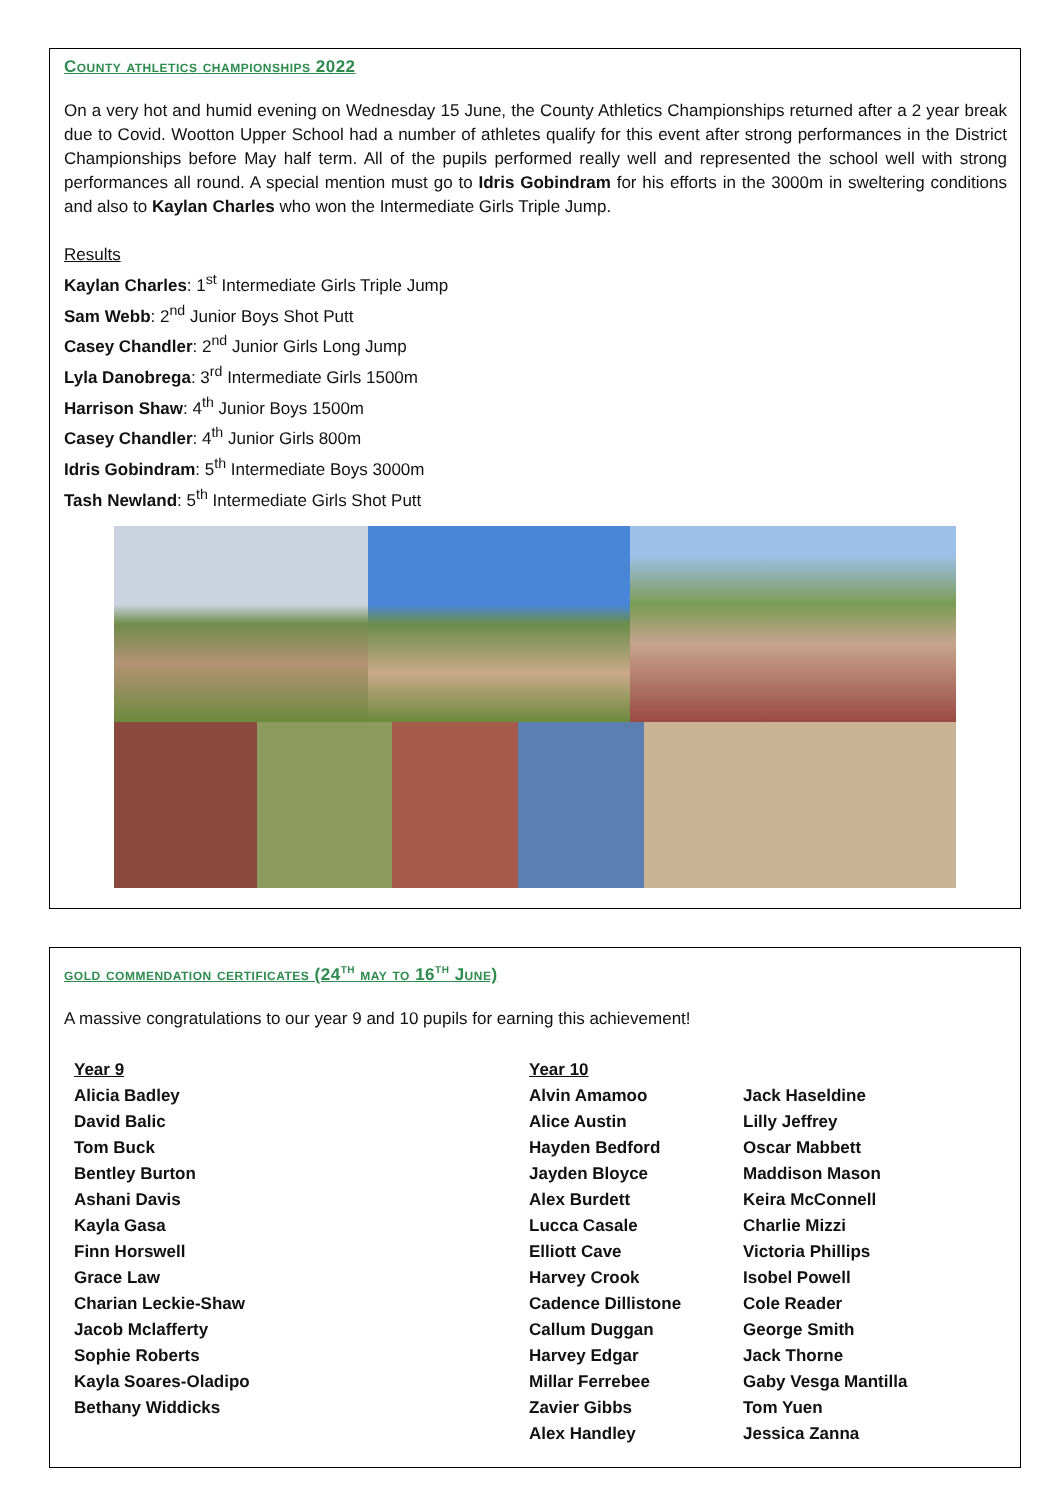County athletics championships 2022
On a very hot and humid evening on Wednesday 15 June, the County Athletics Championships returned after a 2 year break due to Covid. Wootton Upper School had a number of athletes qualify for this event after strong performances in the District Championships before May half term. All of the pupils performed really well and represented the school well with strong performances all round. A special mention must go to Idris Gobindram for his efforts in the 3000m in sweltering conditions and also to Kaylan Charles who won the Intermediate Girls Triple Jump.
Results
Kaylan Charles: 1<sup>st</sup> Intermediate Girls Triple Jump
Sam Webb: 2<sup>nd</sup> Junior Boys Shot Putt
Casey Chandler: 2<sup>nd</sup> Junior Girls Long Jump
Lyla Danobrega: 3<sup>rd</sup> Intermediate Girls 1500m
Harrison Shaw: 4<sup>th</sup> Junior Boys 1500m
Casey Chandler: 4<sup>th</sup> Junior Girls 800m
Idris Gobindram: 5<sup>th</sup> Intermediate Boys 3000m
Tash Newland: 5<sup>th</sup> Intermediate Girls Shot Putt
gold commendation certificates (24<sup>th</sup> may to 16<sup>th</sup> June)
A massive congratulations to our year 9 and 10 pupils for earning this achievement!
Year 9
Alicia Badley
David Balic
Tom Buck
Bentley Burton
Ashani Davis
Kayla Gasa
Finn Horswell
Grace Law
Charian Leckie-Shaw
Jacob Mclafferty
Sophie Roberts
Kayla Soares-Oladipo
Bethany Widdicks
Year 10
Alvin Amamoo
Alice Austin
Hayden Bedford
Jayden Bloyce
Alex Burdett
Lucca Casale
Elliott Cave
Harvey Crook
Cadence Dillistone
Callum Duggan
Harvey Edgar
Millar Ferrebee
Zavier Gibbs
Alex Handley
Jack Haseldine
Lilly Jeffrey
Oscar Mabbett
Maddison Mason
Keira McConnell
Charlie Mizzi
Victoria Phillips
Isobel Powell
Cole Reader
George Smith
Jack Thorne
Gaby Vesga Mantilla
Tom Yuen
Jessica Zanna